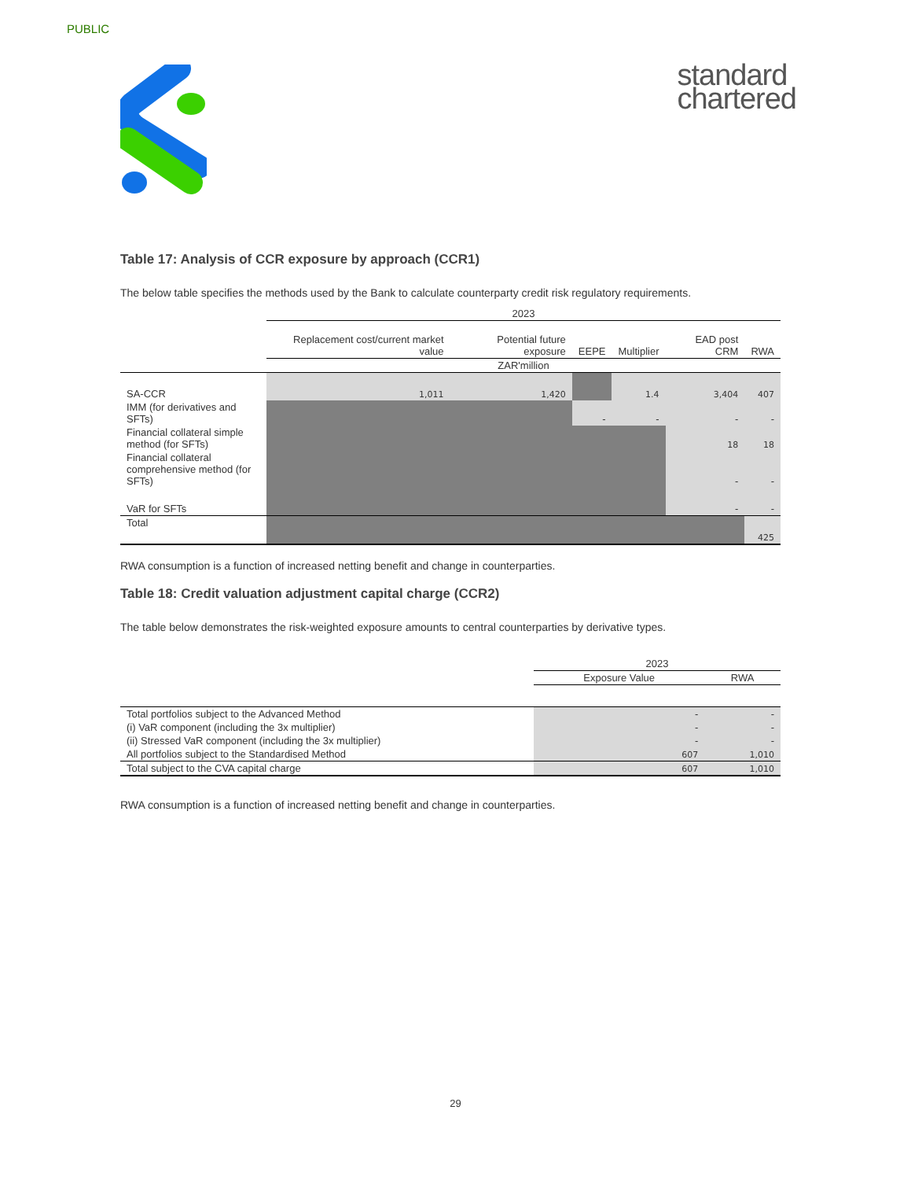PUBLIC
standard
chartered
Table 17: Analysis of CCR exposure by approach (CCR1)
The below table specifies the methods used by the Bank to calculate counterparty credit risk regulatory requirements.
| | 2023 | | | | | |
| --- | --- | --- | --- | --- | --- | --- |
| | Replacement cost/current market value | Potential future exposure | EEPE | Multiplier | EAD post CRM | RWA |
| | ZAR'million | | | | | |
| SA-CCR | 1,011 | 1,420 | | 1.4 | 3,404 | 407 |
| IMM (for derivatives and SFTs) | | | - | - | - | - |
| Financial collateral simple method (for SFTs) | | | | | 18 | 18 |
| Financial collateral comprehensive method (for SFTs) | | | | | - | - |
| VaR for SFTs | | | | | - | - |
| Total | | | | | | 425 |
RWA consumption is a function of increased netting benefit and change in counterparties.
Table 18: Credit valuation adjustment capital charge (CCR2)
The table below demonstrates the risk-weighted exposure amounts to central counterparties by derivative types.
| | 2023 | |
| --- | --- | --- |
| | Exposure Value | RWA |
| Total portfolios subject to the Advanced Method | - | - |
| (i) VaR component (including the 3x multiplier) | - | - |
| (ii) Stressed VaR component (including the 3x multiplier) | - | - |
| All portfolios subject to the Standardised Method | 607 | 1,010 |
| Total subject to the CVA capital charge | 607 | 1,010 |
RWA consumption is a function of increased netting benefit and change in counterparties.
29